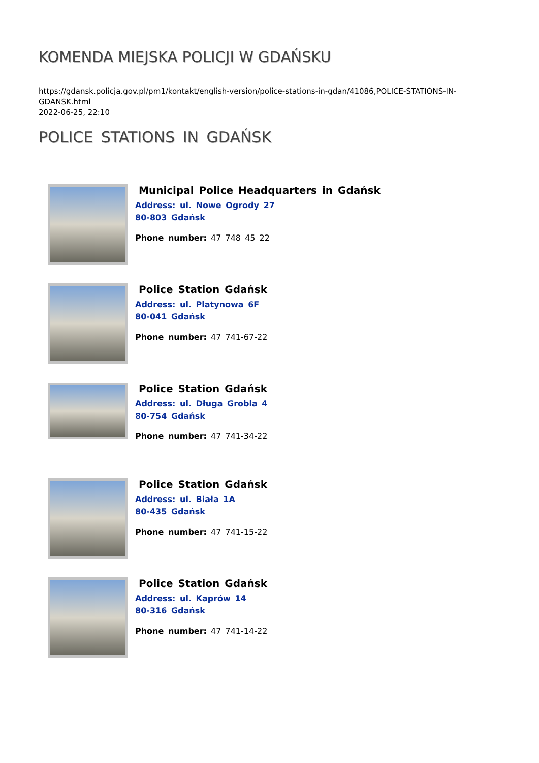KOMENDA MIEJSKA POLICJI W GDAŃSKU
https://gdansk.policja.gov.pl/pm1/kontakt/english-version/police-stations-in-gdan/41086,POLICE-STATIONS-IN-GDANSK.html
2022-06-25, 22:10
POLICE STATIONS IN GDAŃSK
Municipal Police Headquarters in Gdańsk
Address: ul. Nowe Ogrody 27
80-803 Gdańsk
Phone number: 47 748 45 22
Police Station Gdańsk
Address: ul. Platynowa 6F
80-041 Gdańsk
Phone number: 47 741-67-22
Police Station Gdańsk
Address: ul. Długa Grobla 4
80-754 Gdańsk
Phone number: 47 741-34-22
Police Station Gdańsk
Address: ul. Biała 1A
80-435 Gdańsk
Phone number: 47 741-15-22
Police Station Gdańsk
Address: ul. Kaprów 14
80-316 Gdańsk
Phone number: 47 741-14-22